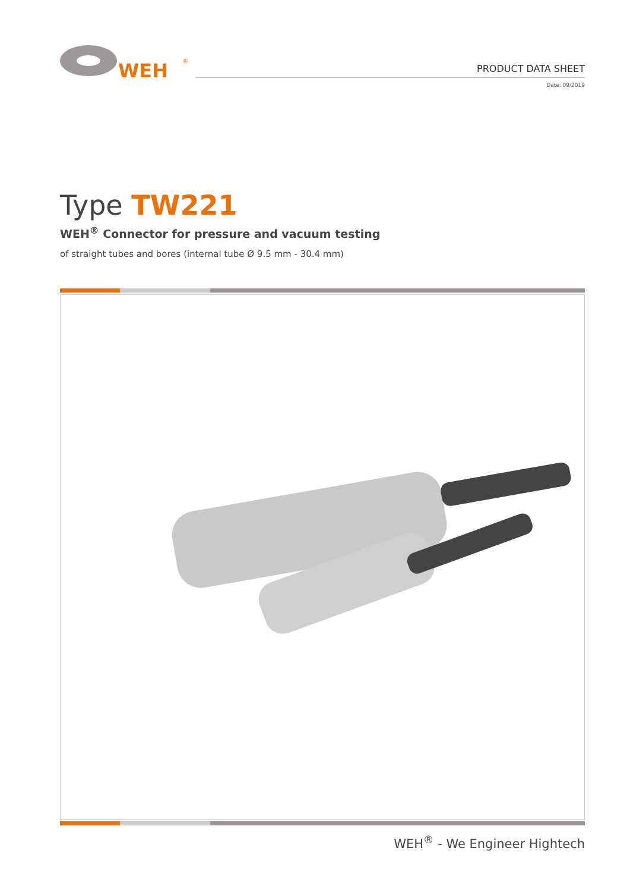WEH
®
PRODUCT DATA SHEET
Date: 09/2019
Type TW221
WEH<sup>®</sup> Connector for pressure and vacuum testing
of straight tubes and bores (internal tube Ø 9.5 mm - 30.4 mm)
WEH<sup>®</sup> - We Engineer Hightech